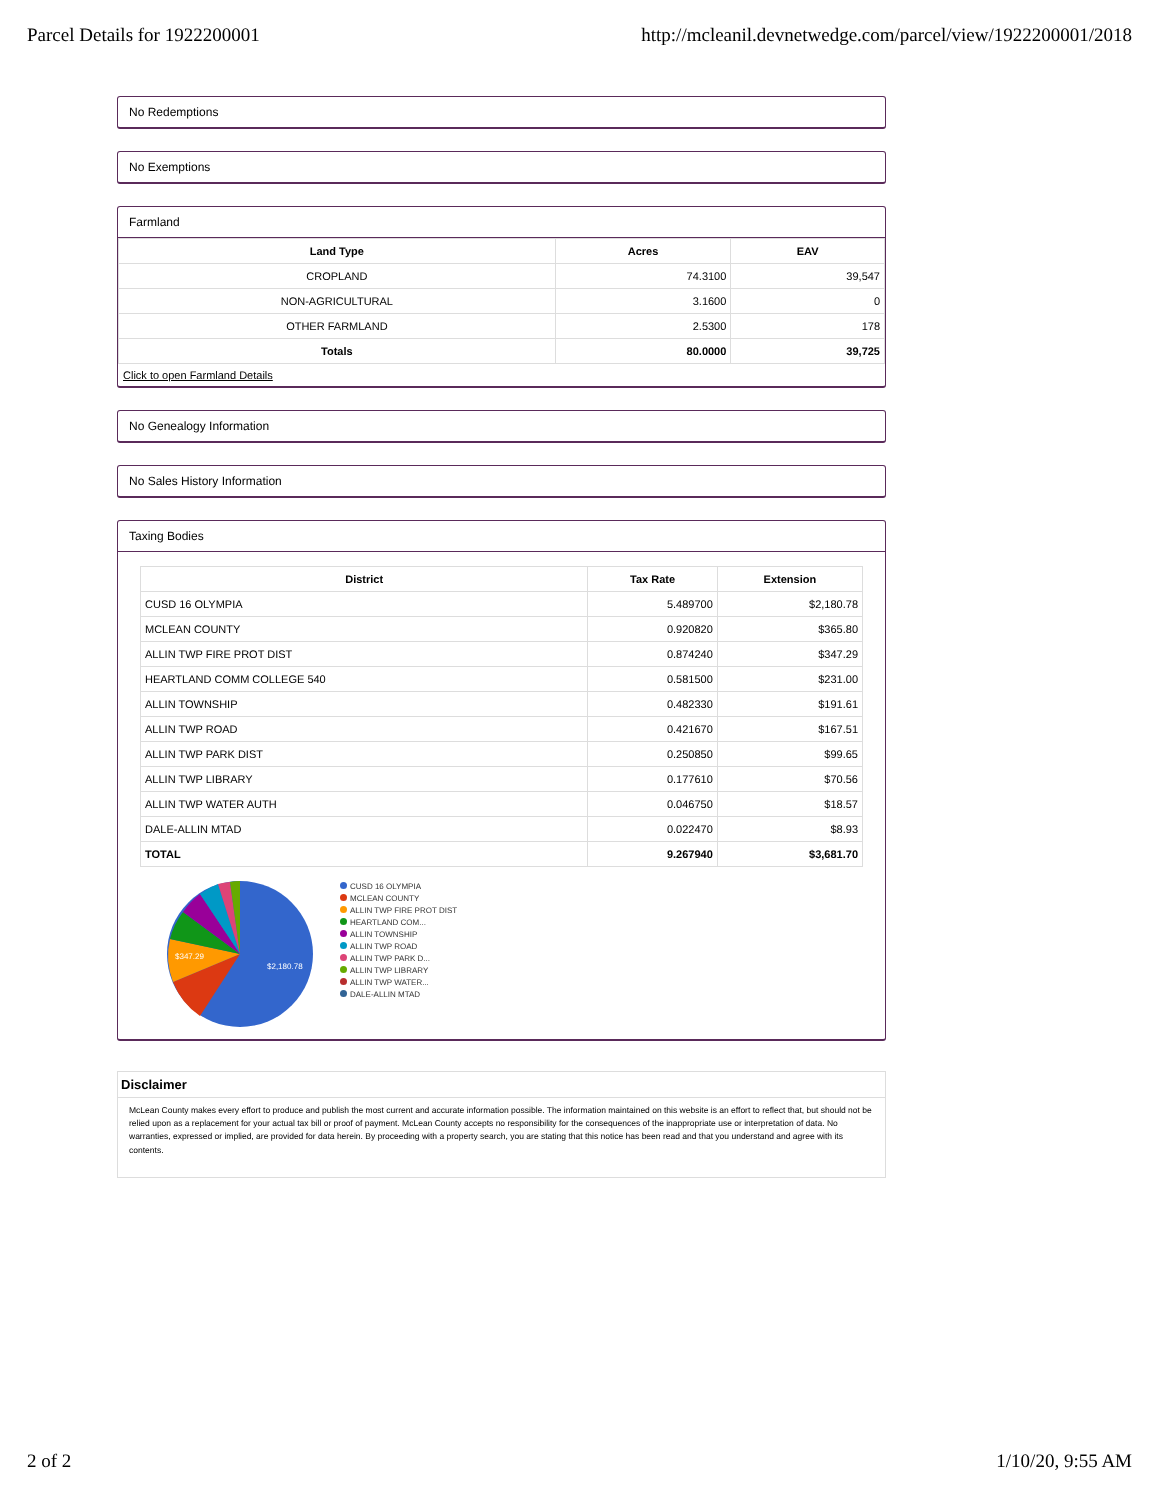Parcel Details for 1922200001 http://mcleanil.devnetwedge.com/parcel/view/1922200001/2018
No Redemptions
No Exemptions
Farmland
| Land Type | Acres | EAV |
| --- | --- | --- |
| CROPLAND | 74.3100 | 39,547 |
| NON-AGRICULTURAL | 3.1600 | 0 |
| OTHER FARMLAND | 2.5300 | 178 |
| Totals | 80.0000 | 39,725 |
Click to open Farmland Details
No Genealogy Information
No Sales History Information
Taxing Bodies
| District | Tax Rate | Extension |
| --- | --- | --- |
| CUSD 16 OLYMPIA | 5.489700 | $2,180.78 |
| MCLEAN COUNTY | 0.920820 | $365.80 |
| ALLIN TWP FIRE PROT DIST | 0.874240 | $347.29 |
| HEARTLAND COMM COLLEGE 540 | 0.581500 | $231.00 |
| ALLIN TOWNSHIP | 0.482330 | $191.61 |
| ALLIN TWP ROAD | 0.421670 | $167.51 |
| ALLIN TWP PARK DIST | 0.250850 | $99.65 |
| ALLIN TWP LIBRARY | 0.177610 | $70.56 |
| ALLIN TWP WATER AUTH | 0.046750 | $18.57 |
| DALE-ALLIN MTAD | 0.022470 | $8.93 |
| TOTAL | 9.267940 | $3,681.70 |
$2,180.78
$347.29
CUSD 16 OLYMPIA
MCLEAN COUNTY
ALLIN TWP FIRE PROT DIST
HEARTLAND COM...
ALLIN TOWNSHIP
ALLIN TWP ROAD
ALLIN TWP PARK D...
ALLIN TWP LIBRARY
ALLIN TWP WATER...
DALE-ALLIN MTAD
Disclaimer
McLean County makes every effort to produce and publish the most current and accurate information possible. The information maintained on this website is an effort to reflect that, but should not be relied upon as a replacement for your actual tax bill or proof of payment. McLean County accepts no responsibility for the consequences of the inappropriate use or interpretation of data. No warranties, expressed or implied, are provided for data herein. By proceeding with a property search, you are stating that this notice has been read and that you understand and agree with its contents.
2 of 2 1/10/20, 9:55 AM